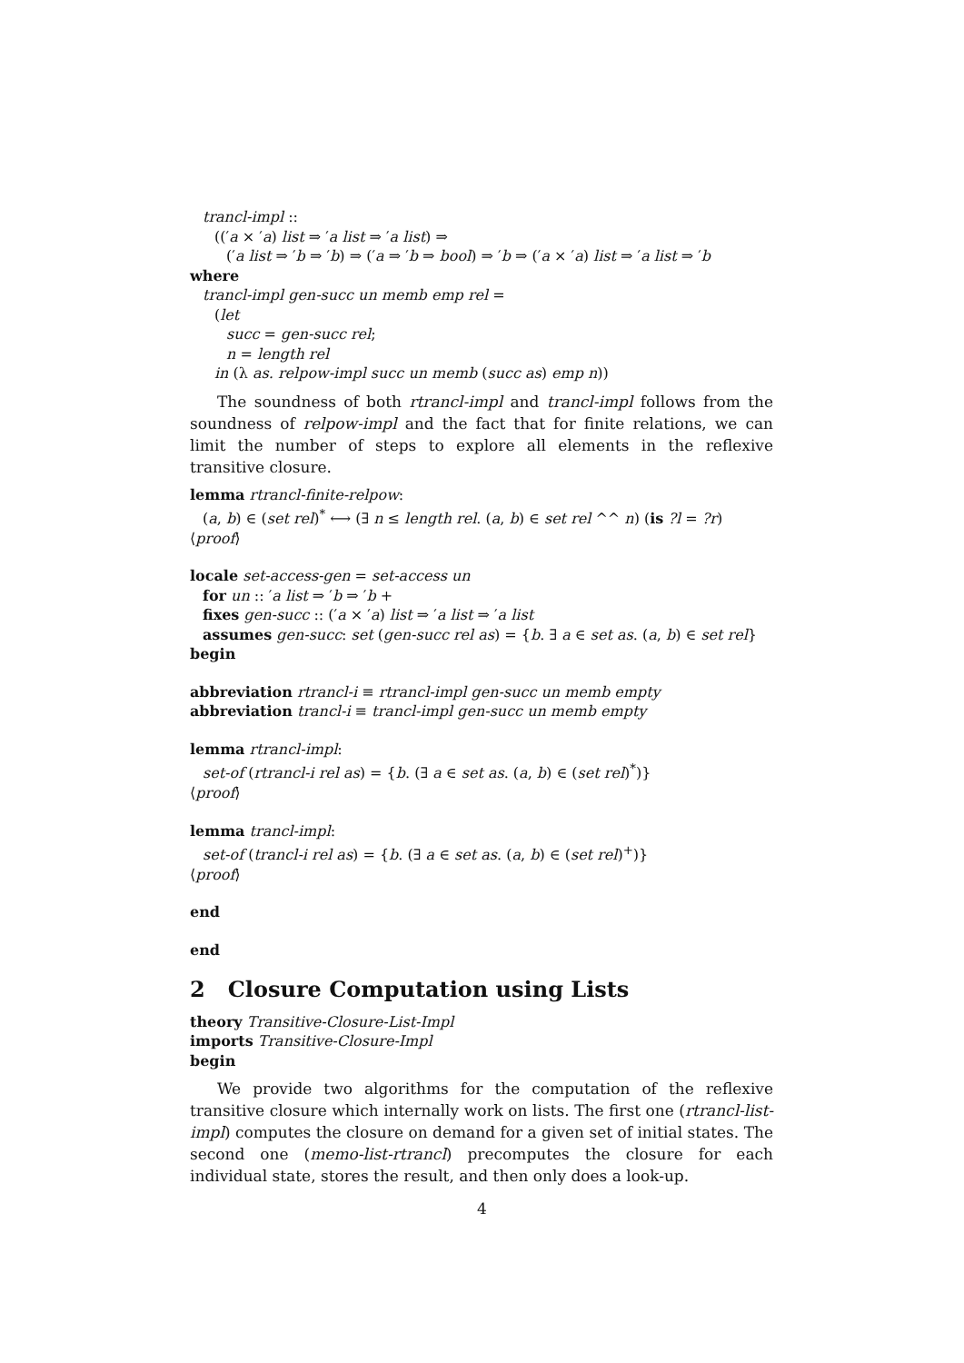trancl-impl ::
((′a × ′a) list ⇒ ′a list ⇒ ′a list) ⇒
(′a list ⇒ ′b ⇒ ′b) ⇒ (′a ⇒ ′b ⇒ bool) ⇒ ′b ⇒ (′a × ′a) list ⇒ ′a list ⇒ ′b
where
trancl-impl gen-succ un memb emp rel =
(let
succ = gen-succ rel;
n = length rel
in (λ as. relpow-impl succ un memb (succ as) emp n))
The soundness of both rtrancl-impl and trancl-impl follows from the soundness of relpow-impl and the fact that for finite relations, we can limit the number of steps to explore all elements in the reflexive transitive closure.
lemma rtrancl-finite-relpow:
(a, b) ∈ (set rel)<sup>*</sup> ⟷ (∃ n ≤ length rel. (a, b) ∈ set rel ^^ n) (is ?l = ?r)
⟨proof⟩
locale set-access-gen = set-access un
for un :: ′a list ⇒ ′b ⇒ ′b +
fixes gen-succ :: (′a × ′a) list ⇒ ′a list ⇒ ′a list
assumes gen-succ: set (gen-succ rel as) = {b. ∃ a ∈ set as. (a, b) ∈ set rel}
begin
abbreviation rtrancl-i ≡ rtrancl-impl gen-succ un memb empty
abbreviation trancl-i ≡ trancl-impl gen-succ un memb empty
lemma rtrancl-impl:
set-of (rtrancl-i rel as) = {b. (∃ a ∈ set as. (a, b) ∈ (set rel)<sup>*</sup>)}
⟨proof⟩
lemma trancl-impl:
set-of (trancl-i rel as) = {b. (∃ a ∈ set as. (a, b) ∈ (set rel)<sup>+</sup>)}
⟨proof⟩
end
end
2 Closure Computation using Lists
theory Transitive-Closure-List-Impl
imports Transitive-Closure-Impl
begin
We provide two algorithms for the computation of the reflexive transitive closure which internally work on lists. The first one (rtrancl-list-impl) computes the closure on demand for a given set of initial states. The second one (memo-list-rtrancl) precomputes the closure for each individual state, stores the result, and then only does a look-up.
4